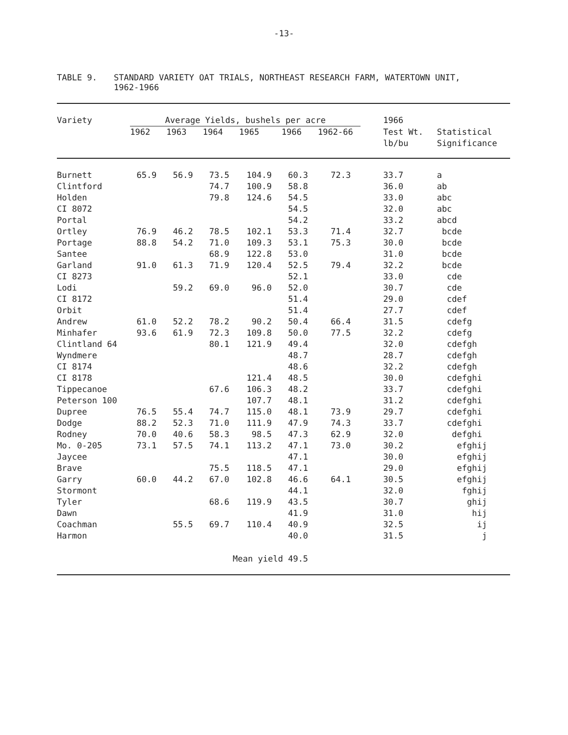-13-
TABLE 9. STANDARD VARIETY OAT TRIALS, NORTHEAST RESEARCH FARM, WATERTOWN UNIT,
1962-1966
| Variety | Average Yields, bushels per acre | | | | | | 1966 | |
| --- | --- | --- | --- | --- | --- | --- | --- | --- |
| | 1962 | 1963 | 1964 | 1965 | 1966 | 1962-66 | Test Wt. | Statistical |
| | | | | | | | lb/bu | Significance |
| Burnett | 65.9 | 56.9 | 73.5 | 104.9 | 60.3 | 72.3 | 33.7 | a |
| Clintford | | | 74.7 | 100.9 | 58.8 | | 36.0 | ab |
| Holden | | | 79.8 | 124.6 | 54.5 | | 33.0 | abc |
| CI 8072 | | | | | 54.5 | | 32.0 | abc |
| Portal | | | | | 54.2 | | 33.2 | abcd |
| Ortley | 76.9 | 46.2 | 78.5 | 102.1 | 53.3 | 71.4 | 32.7 | bcde |
| Portage | 88.8 | 54.2 | 71.0 | 109.3 | 53.1 | 75.3 | 30.0 | bcde |
| Santee | | | 68.9 | 122.8 | 53.0 | | 31.0 | bcde |
| Garland | 91.0 | 61.3 | 71.9 | 120.4 | 52.5 | 79.4 | 32.2 | bcde |
| CI 8273 | | | | | 52.1 | | 33.0 | cde |
| Lodi | | 59.2 | 69.0 | 96.0 | 52.0 | | 30.7 | cde |
| CI 8172 | | | | | 51.4 | | 29.0 | cdef |
| Orbit | | | | | 51.4 | | 27.7 | cdef |
| Andrew | 61.0 | 52.2 | 78.2 | 90.2 | 50.4 | 66.4 | 31.5 | cdefg |
| Minhafer | 93.6 | 61.9 | 72.3 | 109.8 | 50.0 | 77.5 | 32.2 | cdefg |
| Clintland 64 | | | 80.1 | 121.9 | 49.4 | | 32.0 | cdefgh |
| Wyndmere | | | | | 48.7 | | 28.7 | cdefgh |
| CI 8174 | | | | | 48.6 | | 32.2 | cdefgh |
| CI 8178 | | | | 121.4 | 48.5 | | 30.0 | cdefghi |
| Tippecanoe | | | 67.6 | 106.3 | 48.2 | | 33.7 | cdefghi |
| Peterson 100 | | | | 107.7 | 48.1 | | 31.2 | cdefghi |
| Dupree | 76.5 | 55.4 | 74.7 | 115.0 | 48.1 | 73.9 | 29.7 | cdefghi |
| Dodge | 88.2 | 52.3 | 71.0 | 111.9 | 47.9 | 74.3 | 33.7 | cdefghi |
| Rodney | 70.0 | 40.6 | 58.3 | 98.5 | 47.3 | 62.9 | 32.0 | defghi |
| Mo. 0-205 | 73.1 | 57.5 | 74.1 | 113.2 | 47.1 | 73.0 | 30.2 | efghij |
| Jaycee | | | | | 47.1 | | 30.0 | efghij |
| Brave | | | 75.5 | 118.5 | 47.1 | | 29.0 | efghij |
| Garry | 60.0 | 44.2 | 67.0 | 102.8 | 46.6 | 64.1 | 30.5 | efghij |
| Stormont | | | | | 44.1 | | 32.0 | fghij |
| Tyler | | | 68.6 | 119.9 | 43.5 | | 30.7 | ghij |
| Dawn | | | | | 41.9 | | 31.0 | hij |
| Coachman | | 55.5 | 69.7 | 110.4 | 40.9 | | 32.5 | ij |
| Harmon | | | | | 40.0 | | 31.5 | j |
| | | | Mean yield 49.5 | | | | | |